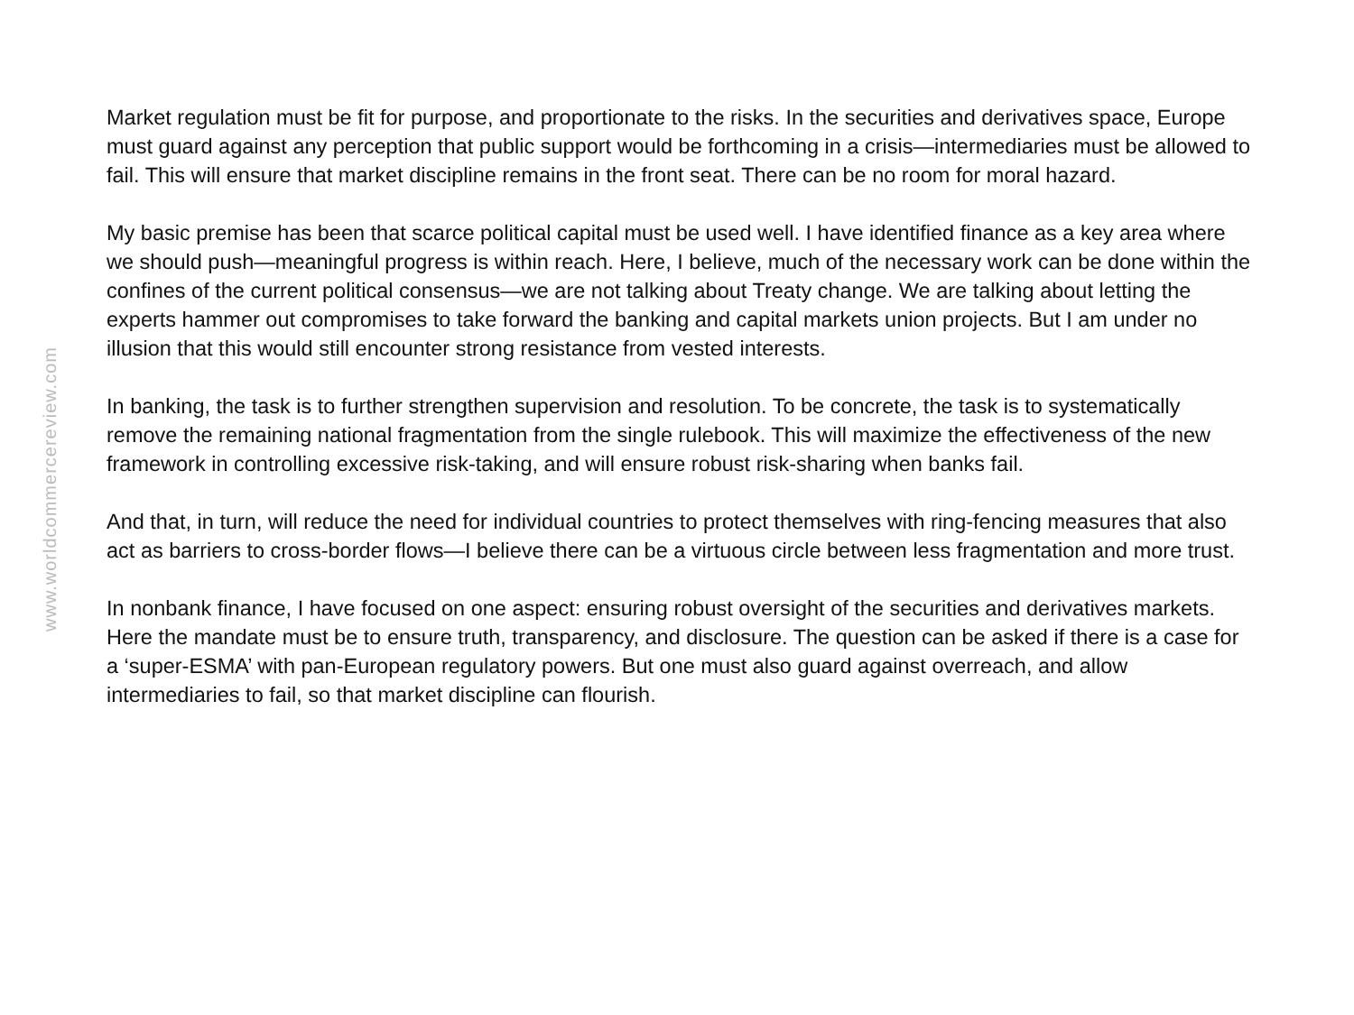Market regulation must be fit for purpose, and proportionate to the risks. In the securities and derivatives space, Europe must guard against any perception that public support would be forthcoming in a crisis—intermediaries must be allowed to fail. This will ensure that market discipline remains in the front seat. There can be no room for moral hazard.
My basic premise has been that scarce political capital must be used well. I have identified finance as a key area where we should push—meaningful progress is within reach. Here, I believe, much of the necessary work can be done within the confines of the current political consensus—we are not talking about Treaty change. We are talking about letting the experts hammer out compromises to take forward the banking and capital markets union projects. But I am under no illusion that this would still encounter strong resistance from vested interests.
In banking, the task is to further strengthen supervision and resolution. To be concrete, the task is to systematically remove the remaining national fragmentation from the single rulebook. This will maximize the effectiveness of the new framework in controlling excessive risk-taking, and will ensure robust risk-sharing when banks fail.
And that, in turn, will reduce the need for individual countries to protect themselves with ring-fencing measures that also act as barriers to cross-border flows—I believe there can be a virtuous circle between less fragmentation and more trust.
In nonbank finance, I have focused on one aspect: ensuring robust oversight of the securities and derivatives markets. Here the mandate must be to ensure truth, transparency, and disclosure. The question can be asked if there is a case for a ‘super-ESMA’ with pan-European regulatory powers. But one must also guard against overreach, and allow intermediaries to fail, so that market discipline can flourish.
www.worldcommercereview.com